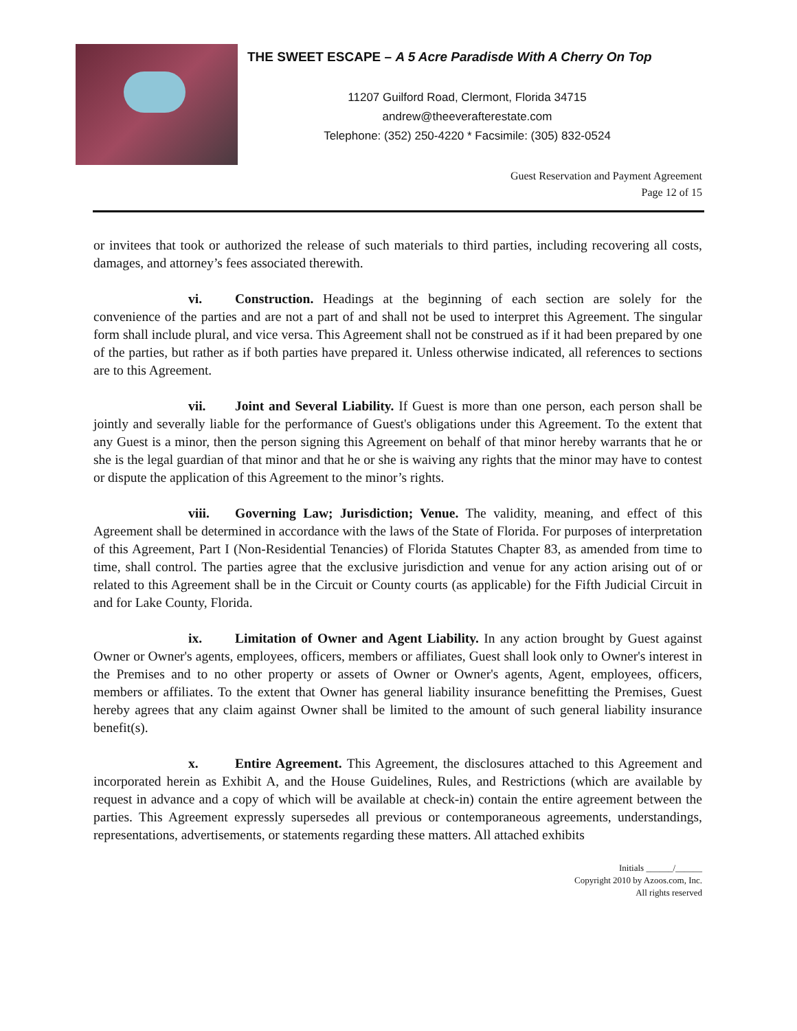THE SWEET ESCAPE – A 5 Acre Paradisde With A Cherry On Top
11207 Guilford Road, Clermont, Florida 34715
andrew@theeverafterestate.com
Telephone: (352) 250-4220 * Facsimile: (305) 832-0524
Guest Reservation and Payment Agreement
Page 12 of 15
or invitees that took or authorized the release of such materials to third parties, including recovering all costs, damages, and attorney’s fees associated therewith.
vi. Construction. Headings at the beginning of each section are solely for the convenience of the parties and are not a part of and shall not be used to interpret this Agreement. The singular form shall include plural, and vice versa. This Agreement shall not be construed as if it had been prepared by one of the parties, but rather as if both parties have prepared it. Unless otherwise indicated, all references to sections are to this Agreement.
vii. Joint and Several Liability. If Guest is more than one person, each person shall be jointly and severally liable for the performance of Guest's obligations under this Agreement. To the extent that any Guest is a minor, then the person signing this Agreement on behalf of that minor hereby warrants that he or she is the legal guardian of that minor and that he or she is waiving any rights that the minor may have to contest or dispute the application of this Agreement to the minor’s rights.
viii. Governing Law; Jurisdiction; Venue. The validity, meaning, and effect of this Agreement shall be determined in accordance with the laws of the State of Florida. For purposes of interpretation of this Agreement, Part I (Non-Residential Tenancies) of Florida Statutes Chapter 83, as amended from time to time, shall control. The parties agree that the exclusive jurisdiction and venue for any action arising out of or related to this Agreement shall be in the Circuit or County courts (as applicable) for the Fifth Judicial Circuit in and for Lake County, Florida.
ix. Limitation of Owner and Agent Liability. In any action brought by Guest against Owner or Owner's agents, employees, officers, members or affiliates, Guest shall look only to Owner's interest in the Premises and to no other property or assets of Owner or Owner's agents, Agent, employees, officers, members or affiliates. To the extent that Owner has general liability insurance benefitting the Premises, Guest hereby agrees that any claim against Owner shall be limited to the amount of such general liability insurance benefit(s).
x. Entire Agreement. This Agreement, the disclosures attached to this Agreement and incorporated herein as Exhibit A, and the House Guidelines, Rules, and Restrictions (which are available by request in advance and a copy of which will be available at check-in) contain the entire agreement between the parties. This Agreement expressly supersedes all previous or contemporaneous agreements, understandings, representations, advertisements, or statements regarding these matters. All attached exhibits
Initials ______/______
Copyright 2010 by Azoos.com, Inc.
All rights reserved